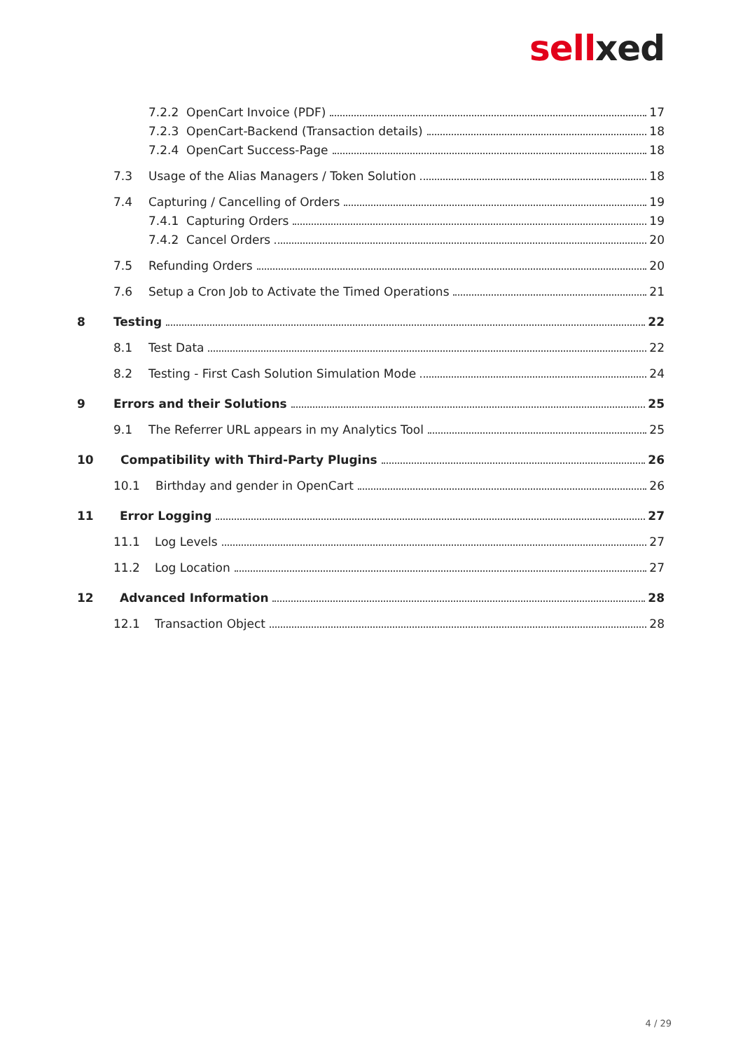sellxed
7.2.2 OpenCart Invoice (PDF) 17
7.2.3 OpenCart-Backend (Transaction details) 18
7.2.4 OpenCart Success-Page 18
7.3 Usage of the Alias Managers / Token Solution 18
7.4 Capturing / Cancelling of Orders 19
7.4.1 Capturing Orders 19
7.4.2 Cancel Orders 20
7.5 Refunding Orders 20
7.6 Setup a Cron Job to Activate the Timed Operations 21
8 Testing 22
8.1 Test Data 22
8.2 Testing - First Cash Solution Simulation Mode 24
9 Errors and their Solutions 25
9.1 The Referrer URL appears in my Analytics Tool 25
10 Compatibility with Third-Party Plugins 26
10.1 Birthday and gender in OpenCart 26
11 Error Logging 27
11.1 Log Levels 27
11.2 Log Location 27
12 Advanced Information 28
12.1 Transaction Object 28
4 / 29